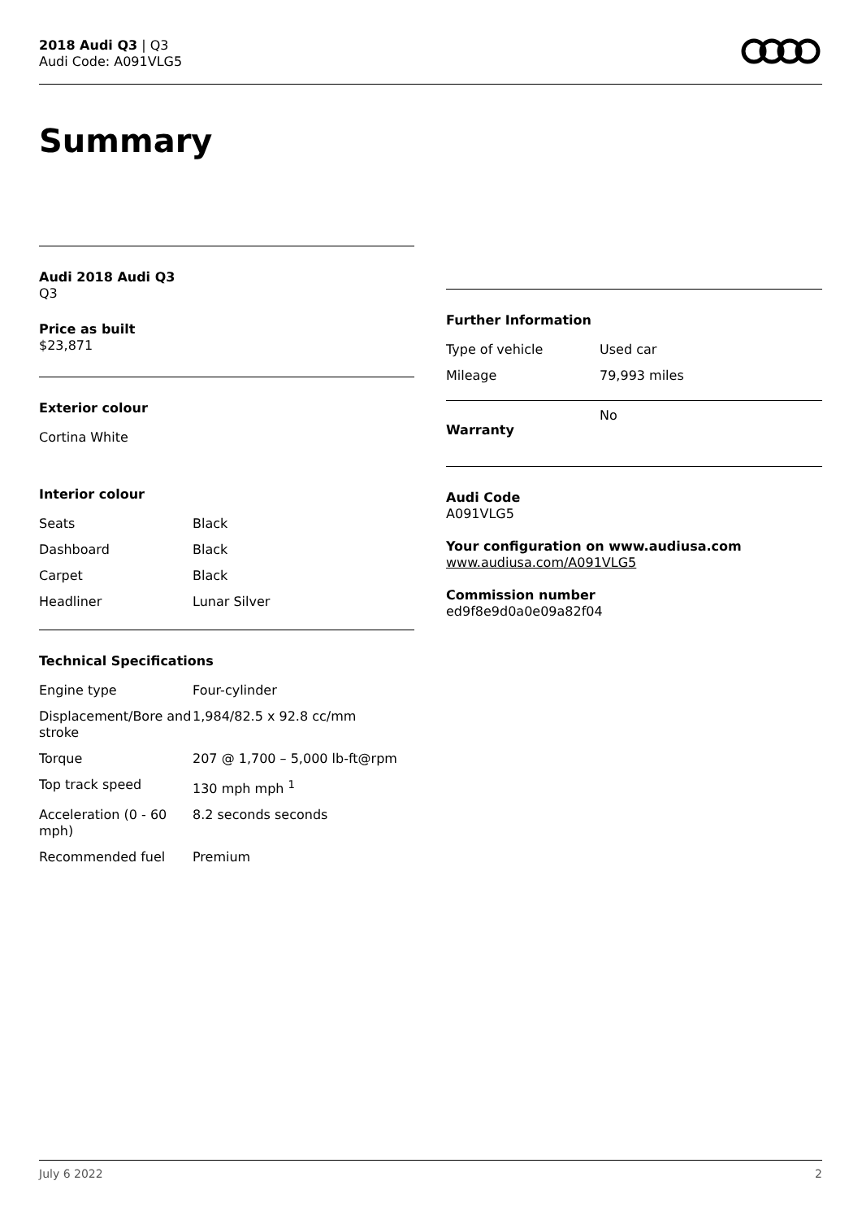2018 Audi Q3 | Q3
Audi Code: A091VLG5
Summary
Audi 2018 Audi Q3
Q3
Price as built
$23,871
Exterior colour
Cortina White
Interior colour
| Seats | Black |
| Dashboard | Black |
| Carpet | Black |
| Headliner | Lunar Silver |
Technical Specifications
| Engine type | Four-cylinder |
| Displacement/Bore and stroke | 1,984/82.5 x 92.8 cc/mm |
| Torque | 207 @ 1,700 – 5,000 lb-ft@rpm |
| Top track speed | 130 mph mph <sup>1</sup> |
| Acceleration (0 - 60 mph) | 8.2 seconds seconds |
| Recommended fuel | Premium |
Further Information
| Type of vehicle | Used car |
| Mileage | 79,993 miles |
| Warranty | No |
Audi Code
A091VLG5
Your configuration on www.audiusa.com
www.audiusa.com/A091VLG5
Commission number
ed9f8e9d0a0e09a82f04
July 6 2022 2